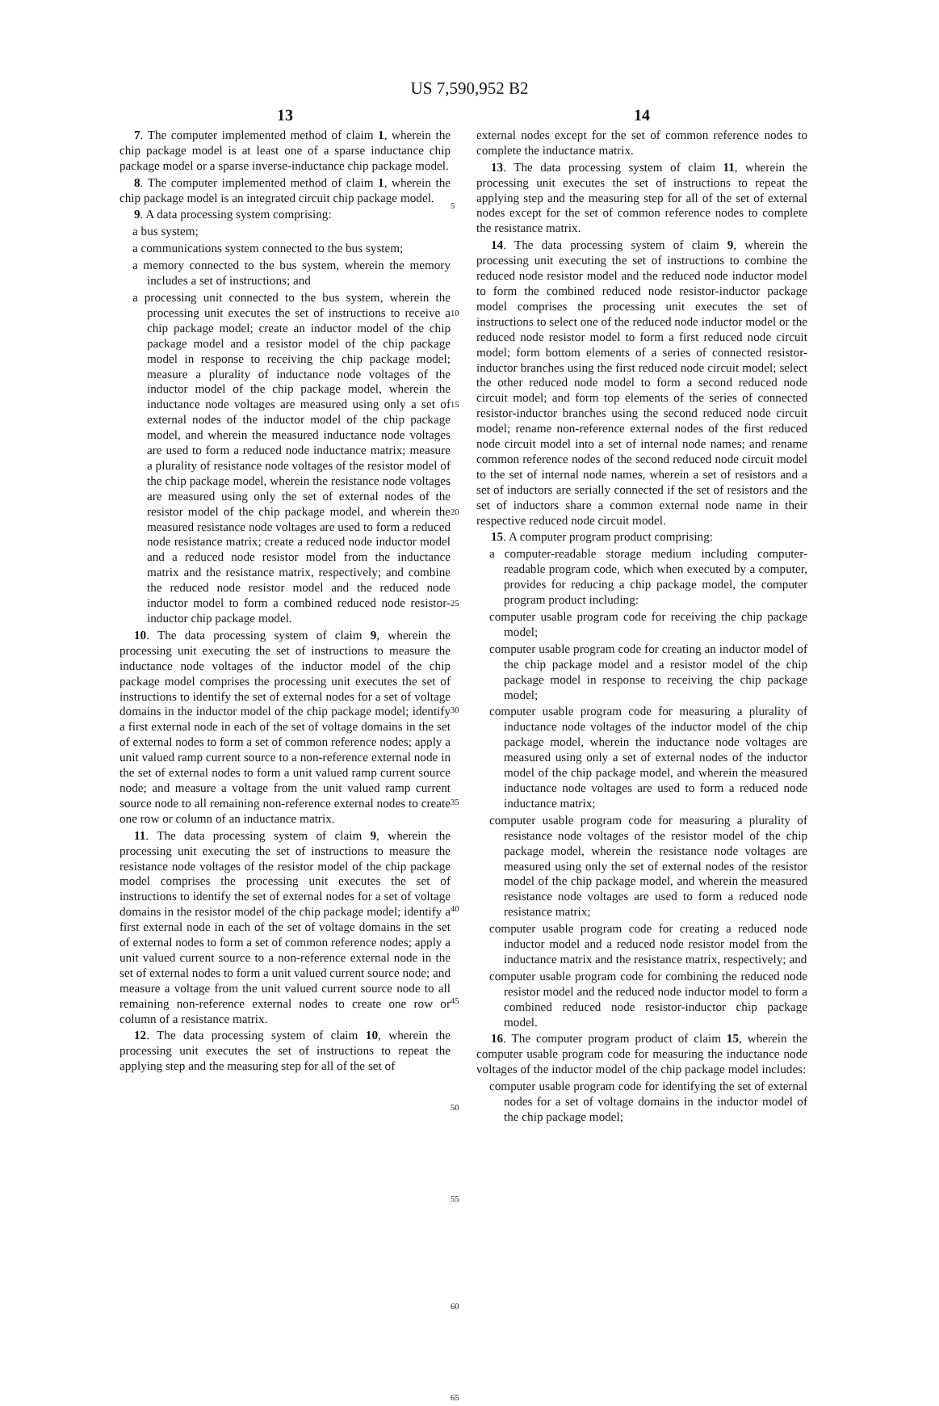US 7,590,952 B2
13
7. The computer implemented method of claim 1, wherein the chip package model is at least one of a sparse inductance chip package model or a sparse inverse-inductance chip package model.
8. The computer implemented method of claim 1, wherein the chip package model is an integrated circuit chip package model.
9. A data processing system comprising:
a bus system;
a communications system connected to the bus system;
a memory connected to the bus system, wherein the memory includes a set of instructions; and
a processing unit connected to the bus system, wherein the processing unit executes the set of instructions to receive a chip package model; create an inductor model of the chip package model and a resistor model of the chip package model in response to receiving the chip package model; measure a plurality of inductance node voltages of the inductor model of the chip package model, wherein the inductance node voltages are measured using only a set of external nodes of the inductor model of the chip package model, and wherein the measured inductance node voltages are used to form a reduced node inductance matrix; measure a plurality of resistance node voltages of the resistor model of the chip package model, wherein the resistance node voltages are measured using only the set of external nodes of the resistor model of the chip package model, and wherein the measured resistance node voltages are used to form a reduced node resistance matrix; create a reduced node inductor model and a reduced node resistor model from the inductance matrix and the resistance matrix, respectively; and combine the reduced node resistor model and the reduced node inductor model to form a combined reduced node resistor-inductor chip package model.
10. The data processing system of claim 9, wherein the processing unit executing the set of instructions to measure the inductance node voltages of the inductor model of the chip package model comprises the processing unit executes the set of instructions to identify the set of external nodes for a set of voltage domains in the inductor model of the chip package model; identify a first external node in each of the set of voltage domains in the set of external nodes to form a set of common reference nodes; apply a unit valued ramp current source to a non-reference external node in the set of external nodes to form a unit valued ramp current source node; and measure a voltage from the unit valued ramp current source node to all remaining non-reference external nodes to create one row or column of an inductance matrix.
11. The data processing system of claim 9, wherein the processing unit executing the set of instructions to measure the resistance node voltages of the resistor model of the chip package model comprises the processing unit executes the set of instructions to identify the set of external nodes for a set of voltage domains in the resistor model of the chip package model; identify a first external node in each of the set of voltage domains in the set of external nodes to form a set of common reference nodes; apply a unit valued current source to a non-reference external node in the set of external nodes to form a unit valued current source node; and measure a voltage from the unit valued current source node to all remaining non-reference external nodes to create one row or column of a resistance matrix.
12. The data processing system of claim 10, wherein the processing unit executes the set of instructions to repeat the applying step and the measuring step for all of the set of
5
10
15
20
25
30
35
40
45
50
55
60
65
14
external nodes except for the set of common reference nodes to complete the inductance matrix.
13. The data processing system of claim 11, wherein the processing unit executes the set of instructions to repeat the applying step and the measuring step for all of the set of external nodes except for the set of common reference nodes to complete the resistance matrix.
14. The data processing system of claim 9, wherein the processing unit executing the set of instructions to combine the reduced node resistor model and the reduced node inductor model to form the combined reduced node resistor-inductor package model comprises the processing unit executes the set of instructions to select one of the reduced node inductor model or the reduced node resistor model to form a first reduced node circuit model; form bottom elements of a series of connected resistor-inductor branches using the first reduced node circuit model; select the other reduced node model to form a second reduced node circuit model; and form top elements of the series of connected resistor-inductor branches using the second reduced node circuit model; rename non-reference external nodes of the first reduced node circuit model into a set of internal node names; and rename common reference nodes of the second reduced node circuit model to the set of internal node names, wherein a set of resistors and a set of inductors are serially connected if the set of resistors and the set of inductors share a common external node name in their respective reduced node circuit model.
15. A computer program product comprising:
a computer-readable storage medium including computer-readable program code, which when executed by a computer, provides for reducing a chip package model, the computer program product including:
computer usable program code for receiving the chip package model;
computer usable program code for creating an inductor model of the chip package model and a resistor model of the chip package model in response to receiving the chip package model;
computer usable program code for measuring a plurality of inductance node voltages of the inductor model of the chip package model, wherein the inductance node voltages are measured using only a set of external nodes of the inductor model of the chip package model, and wherein the measured inductance node voltages are used to form a reduced node inductance matrix;
computer usable program code for measuring a plurality of resistance node voltages of the resistor model of the chip package model, wherein the resistance node voltages are measured using only the set of external nodes of the resistor model of the chip package model, and wherein the measured resistance node voltages are used to form a reduced node resistance matrix;
computer usable program code for creating a reduced node inductor model and a reduced node resistor model from the inductance matrix and the resistance matrix, respectively; and
computer usable program code for combining the reduced node resistor model and the reduced node inductor model to form a combined reduced node resistor-inductor chip package model.
16. The computer program product of claim 15, wherein the computer usable program code for measuring the inductance node voltages of the inductor model of the chip package model includes:
computer usable program code for identifying the set of external nodes for a set of voltage domains in the inductor model of the chip package model;